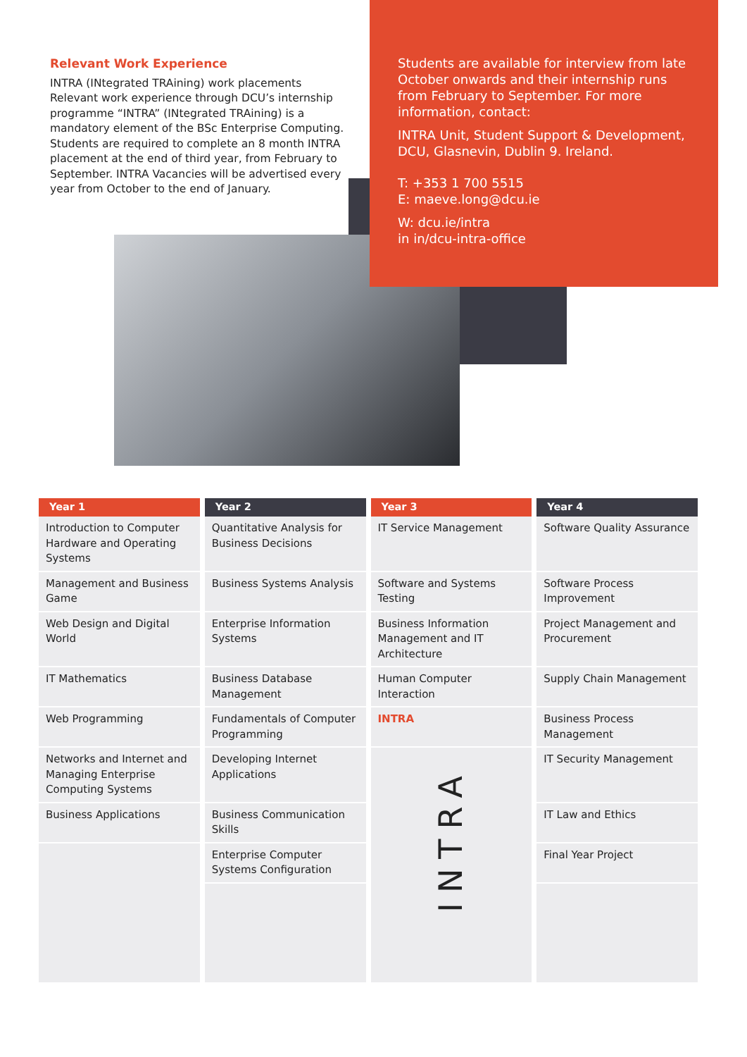Relevant Work Experience
INTRA (INtegrated TRAining) work placements Relevant work experience through DCU’s internship programme “INTRA” (INtegrated TRAining) is a mandatory element of the BSc Enterprise Computing. Students are required to complete an 8 month INTRA placement at the end of third year, from February to September. INTRA Vacancies will be advertised every year from October to the end of January.
Students are available for interview from late October onwards and their internship runs from February to September. For more information, contact:
INTRA Unit, Student Support & Development, DCU, Glasnevin, Dublin 9. Ireland.
T: +353 1 700 5515
E: maeve.long@dcu.ie
W: dcu.ie/intra
in in/dcu-intra-office
| Year 1 | Year 2 | Year 3 | Year 4 |
| --- | --- | --- | --- |
| Introduction to Computer Hardware and Operating Systems | Quantitative Analysis for Business Decisions | IT Service Management | Software Quality Assurance |
| Management and Business Game | Business Systems Analysis | Software and Systems Testing | Software Process Improvement |
| Web Design and Digital World | Enterprise Information Systems | Business Information Management and IT Architecture | Project Management and Procurement |
| IT Mathematics | Business Database Management | Human Computer Interaction | Supply Chain Management |
| Web Programming | Fundamentals of Computer Programming | INTRA | Business Process Management |
| Networks and Internet and Managing Enterprise Computing Systems | Developing Internet Applications | INTRA | IT Security Management |
| Business Applications | Business Communication Skills | | IT Law and Ethics |
| | Enterprise Computer Systems Configuration | | Final Year Project |